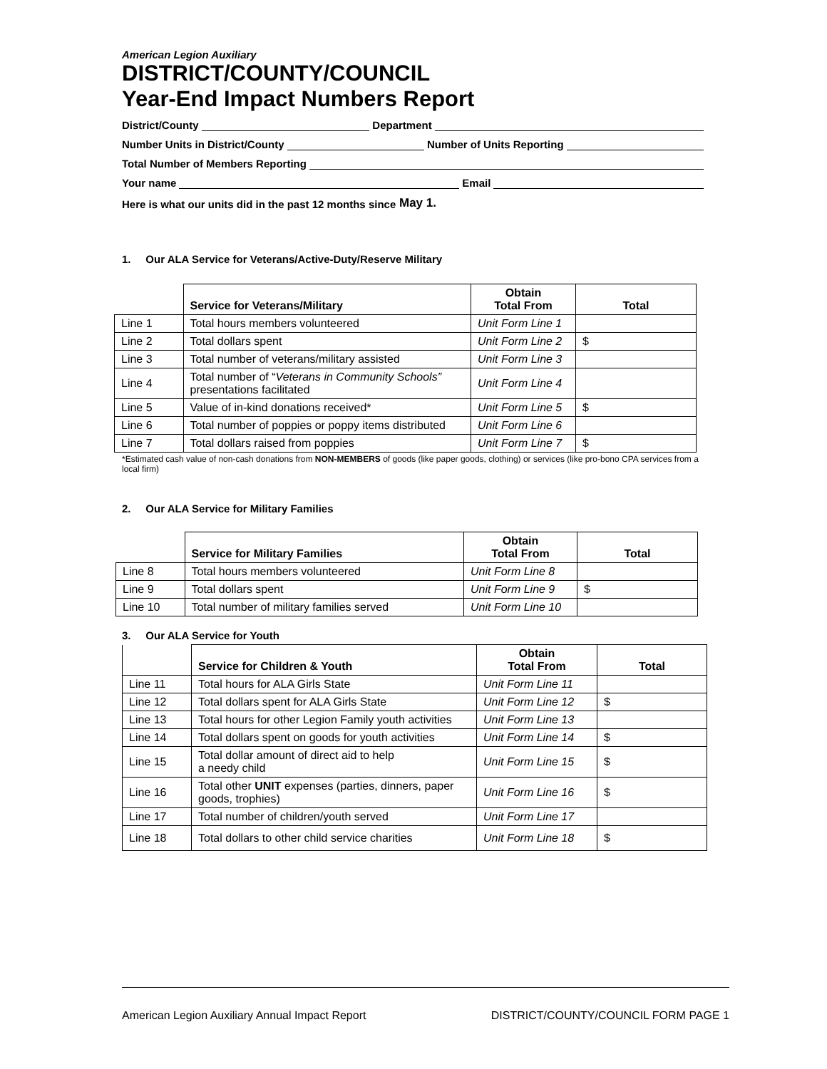American Legion Auxiliary
DISTRICT/COUNTY/COUNCIL
Year-End Impact Numbers Report
District/County Department
Number Units in District/County Number of Units Reporting
Total Number of Members Reporting
Your name Email
Here is what our units did in the past 12 months since May 1.
1. Our ALA Service for Veterans/Active-Duty/Reserve Military
| | Service for Veterans/Military | Obtain Total From | Total |
| --- | --- | --- | --- |
| Line 1 | Total hours members volunteered | Unit Form Line 1 | |
| Line 2 | Total dollars spent | Unit Form Line 2 | $ |
| Line 3 | Total number of veterans/military assisted | Unit Form Line 3 | |
| Line 4 | Total number of “ Veterans in Community Schools” presentations facilitated | Unit Form Line 4 | |
| Line 5 | Value of in-kind donations received* | Unit Form Line 5 | $ |
| Line 6 | Total number of poppies or poppy items distributed | Unit Form Line 6 | |
| Line 7 | Total dollars raised from poppies | Unit Form Line 7 | $ |
*Estimated cash value of non-cash donations from NON-MEMBERS of goods (like paper goods, clothing) or services (like pro-bono CPA services from a local firm)
2. Our ALA Service for Military Families
| | Service for Military Families | Obtain Total From | Total |
| --- | --- | --- | --- |
| Line 8 | Total hours members volunteered | Unit Form Line 8 | |
| Line 9 | Total dollars spent | Unit Form Line 9 | $ |
| Line 10 | Total number of military families served | Unit Form Line 10 | |
3. Our ALA Service for Youth
| | Service for Children & Youth | Obtain Total From | Total |
| --- | --- | --- | --- |
| Line 11 | Total hours for ALA Girls State | Unit Form Line 11 | |
| Line 12 | Total dollars spent for ALA Girls State | Unit Form Line 12 | $ |
| Line 13 | Total hours for other Legion Family youth activities | Unit Form Line 13 | |
| Line 14 | Total dollars spent on goods for youth activities | Unit Form Line 14 | $ |
| Line 15 | Total dollar amount of direct aid to help a needy child | Unit Form Line 15 | $ |
| Line 16 | Total other UNIT expenses (parties, dinners, paper goods, trophies) | Unit Form Line 16 | $ |
| Line 17 | Total number of children/youth served | Unit Form Line 17 | |
| Line 18 | Total dollars to other child service charities | Unit Form Line 18 | $ |
American Legion Auxiliary Annual Impact Report DISTRICT/COUNTY/COUNCIL FORM PAGE 1